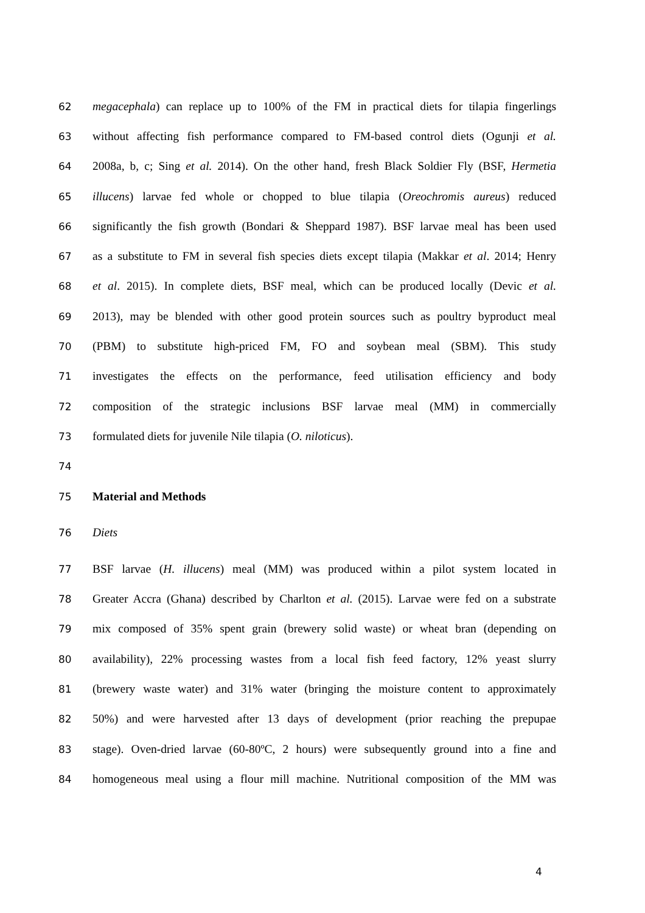62 megacephala) can replace up to 100% of the FM in practical diets for tilapia fingerlings
63 without affecting fish performance compared to FM-based control diets (Ogunji et al.
64 2008a, b, c; Sing et al. 2014). On the other hand, fresh Black Soldier Fly (BSF, Hermetia
65 illucens) larvae fed whole or chopped to blue tilapia (Oreochromis aureus) reduced
66 significantly the fish growth (Bondari & Sheppard 1987). BSF larvae meal has been used
67 as a substitute to FM in several fish species diets except tilapia (Makkar et al. 2014; Henry
68 et al. 2015). In complete diets, BSF meal, which can be produced locally (Devic et al.
69 2013), may be blended with other good protein sources such as poultry byproduct meal
70 (PBM) to substitute high-priced FM, FO and soybean meal (SBM). This study
71 investigates the effects on the performance, feed utilisation efficiency and body
72 composition of the strategic inclusions BSF larvae meal (MM) in commercially
73 formulated diets for juvenile Nile tilapia (O. niloticus).
74
75 Material and Methods
76 Diets
77 BSF larvae (H. illucens) meal (MM) was produced within a pilot system located in
78 Greater Accra (Ghana) described by Charlton et al. (2015). Larvae were fed on a substrate
79 mix composed of 35% spent grain (brewery solid waste) or wheat bran (depending on
80 availability), 22% processing wastes from a local fish feed factory, 12% yeast slurry
81 (brewery waste water) and 31% water (bringing the moisture content to approximately
82 50%) and were harvested after 13 days of development (prior reaching the prepupae
83 stage). Oven-dried larvae (60-80ºC, 2 hours) were subsequently ground into a fine and
84 homogeneous meal using a flour mill machine. Nutritional composition of the MM was
4